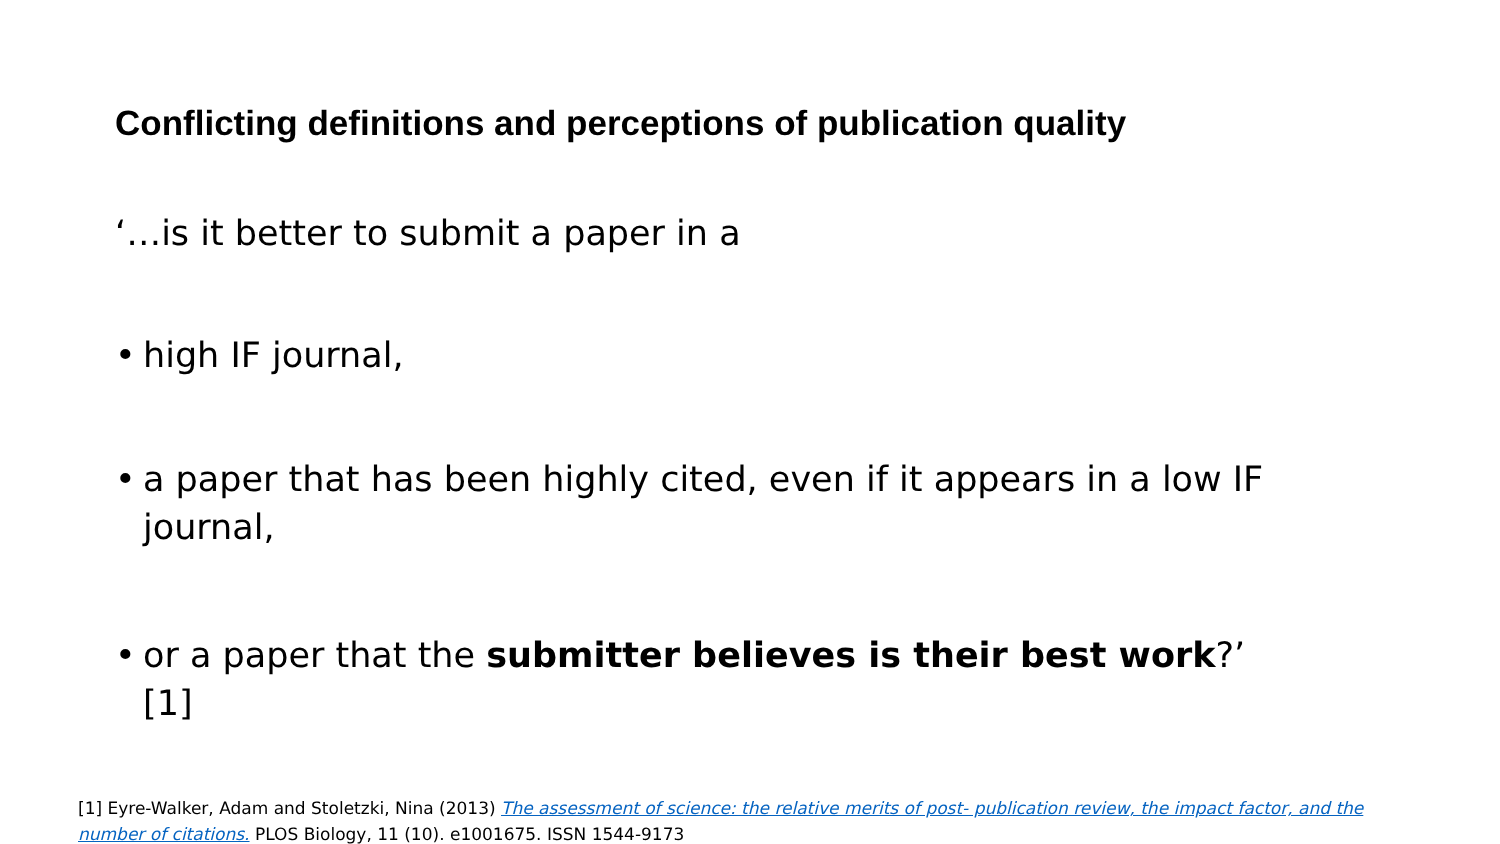Conflicting definitions and perceptions of publication quality
‘…is it better to submit a paper in a
• high IF journal,
• a paper that has been highly cited, even if it appears in a low IF journal,
• or a paper that the submitter believes is their best work?’ [1]
[1] Eyre-Walker, Adam and Stoletzki, Nina (2013) The assessment of science: the relative merits of post- publication review, the impact factor, and the number of citations. PLOS Biology, 11 (10). e1001675. ISSN 1544-9173